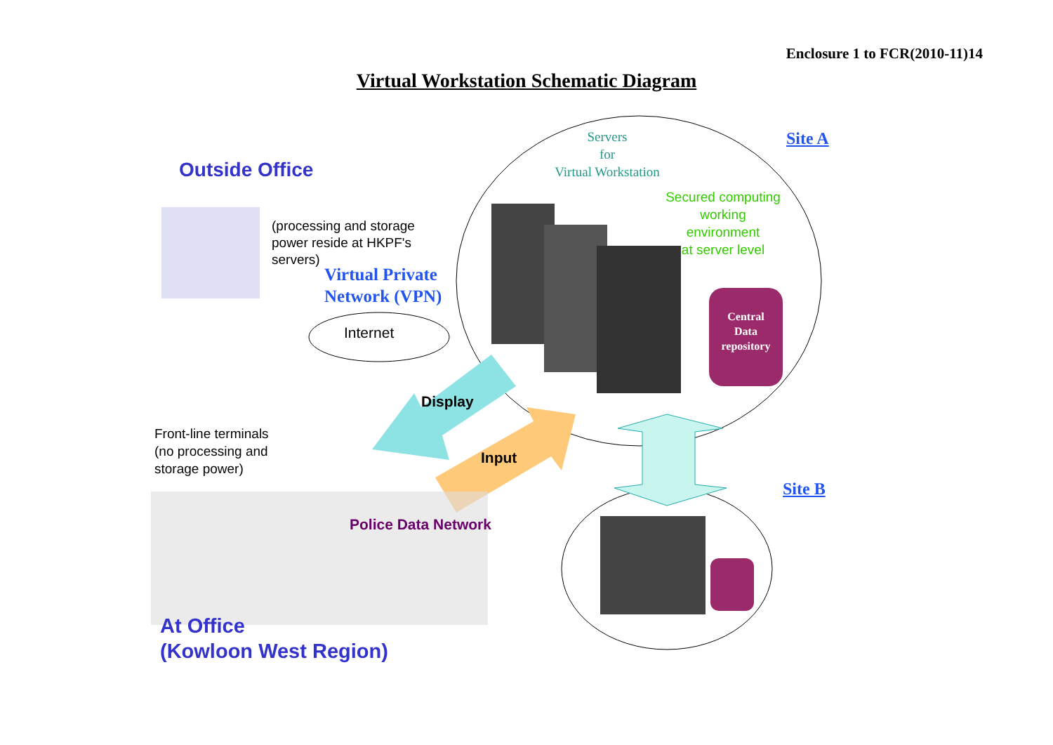Enclosure 1 to FCR(2010-11)14
Virtual Workstation Schematic Diagram
Outside Office
(processing and storage
power reside at HKPF's
servers)
Virtual Private
Network (VPN)
Internet
Servers
for
Virtual Workstation
Site A
Secured computing
working
environment
at server level
Central
Data
repository
Display
Input
Front-line terminals
(no processing and
storage power)
Police Data Network
Site B
At Office
(Kowloon West Region)